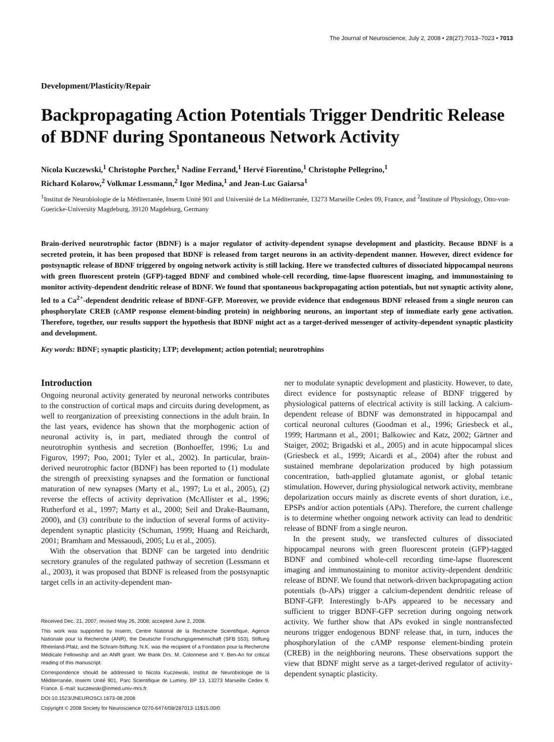The Journal of Neuroscience, July 2, 2008 • 28(27):7013–7023 • 7013
Development/Plasticity/Repair
Backpropagating Action Potentials Trigger Dendritic Release of BDNF during Spontaneous Network Activity
Nicola Kuczewski,<sup>1</sup> Christophe Porcher,<sup>1</sup> Nadine Ferrand,<sup>1</sup> Hervé Fiorentino,<sup>1</sup> Christophe Pellegrino,<sup>1</sup>
Richard Kolarow,<sup>2</sup> Volkmar Lessmann,<sup>2</sup> Igor Medina,<sup>1</sup> and Jean-Luc Gaiarsa<sup>1</sup>
<sup>1</sup> Institut de Neurobiologie de la Méditerranée, Inserm Unité 901 and Université de La Méditerranée, 13273 Marseille Cedex 09, France, and <sup>2</sup>Institute of Physiology, Otto-von-Guericke-University Magdeburg, 39120 Magdeburg, Germany
Brain-derived neurotrophic factor (BDNF) is a major regulator of activity-dependent synapse development and plasticity. Because BDNF is a secreted protein, it has been proposed that BDNF is released from target neurons in an activity-dependent manner. However, direct evidence for postsynaptic release of BDNF triggered by ongoing network activity is still lacking. Here we transfected cultures of dissociated hippocampal neurons with green fluorescent protein (GFP)-tagged BDNF and combined whole-cell recording, time-lapse fluorescent imaging, and immunostaining to monitor activity-dependent dendritic release of BDNF. We found that spontaneous backpropagating action potentials, but not synaptic activity alone, led to a Ca<sup>2+</sup>-dependent dendritic release of BDNF-GFP. Moreover, we provide evidence that endogenous BDNF released from a single neuron can phosphorylate CREB (cAMP response element-binding protein) in neighboring neurons, an important step of immediate early gene activation. Therefore, together, our results support the hypothesis that BDNF might act as a target-derived messenger of activity-dependent synaptic plasticity and development.
Key words: BDNF; synaptic plasticity; LTP; development; action potential; neurotrophins
Introduction
Ongoing neuronal activity generated by neuronal networks contributes to the construction of cortical maps and circuits during development, as well to reorganization of preexisting connections in the adult brain. In the last years, evidence has shown that the morphogenic action of neuronal activity is, in part, mediated through the control of neurotrophin synthesis and secretion (Bonhoeffer, 1996; Lu and Figurov, 1997; Poo, 2001; Tyler et al., 2002). In particular, brain-derived neurotrophic factor (BDNF) has been reported to (1) modulate the strength of preexisting synapses and the formation or functional maturation of new synapses (Marty et al., 1997; Lu et al., 2005), (2) reverse the effects of activity deprivation (McAllister et al., 1996; Rutherford et al., 1997; Marty et al., 2000; Seil and Drake-Baumann, 2000), and (3) contribute to the induction of several forms of activity-dependent synaptic plasticity (Schuman, 1999; Huang and Reichardt, 2001; Bramham and Messaoudi, 2005; Lu et al., 2005).
With the observation that BDNF can be targeted into dendritic secretory granules of the regulated pathway of secretion (Lessmann et al., 2003), it was proposed that BDNF is released from the postsynaptic target cells in an activity-dependent man-
Received Dec. 21, 2007; revised May 26, 2008; accepted June 2, 2008.
This work was supported by Inserm, Centre National de la Recherche Scientifique, Agence Nationale pour la Recherche (ANR), the Deutsche Forschungsgemeinschaft (SFB 553), Stiftung Rheinland-Pfalz, and the Schram-Stiftung. N.K. was the recipient of a Fondation pour la Recherche Médicale Fellowship and an ANR grant. We thank Drs. M. Colonnese and Y. Ben-Ari for critical reading of this manuscript.
Correspondence should be addressed to Nicola Kuczewski, Institut de Neurobiologie de la Méditerranée, Inserm Unité 901, Parc Scientifique de Luminy, BP 13, 13273 Marseille Cedex 9, France. E-mail: kuczewski@inmed.univ-mrs.fr.
DOI:10.1523/JNEUROSCI.1673-08.2008
Copyright © 2008 Society for Neuroscience 0270-6474/08/287013-11$15.00/0
ner to modulate synaptic development and plasticity. However, to date, direct evidence for postsynaptic release of BDNF triggered by physiological patterns of electrical activity is still lacking. A calcium-dependent release of BDNF was demonstrated in hippocampal and cortical neuronal cultures (Goodman et al., 1996; Griesbeck et al., 1999; Hartmann et al., 2001; Balkowiec and Katz, 2002; Gärtner and Staiger, 2002; Brigadski et al., 2005) and in acute hippocampal slices (Griesbeck et al., 1999; Aicardi et al., 2004) after the robust and sustained membrane depolarization produced by high potassium concentration, bath-applied glutamate agonist, or global tetanic stimulation. However, during physiological network activity, membrane depolarization occurs mainly as discrete events of short duration, i.e., EPSPs and/or action potentials (APs). Therefore, the current challenge is to determine whether ongoing network activity can lead to dendritic release of BDNF from a single neuron.
In the present study, we transfected cultures of dissociated hippocampal neurons with green fluorescent protein (GFP)-tagged BDNF and combined whole-cell recording time-lapse fluorescent imaging and immunostaining to monitor activity-dependent dendritic release of BDNF. We found that network-driven backpropagating action potentials (b-APs) trigger a calcium-dependent dendritic release of BDNF-GFP. Interestingly b-APs appeared to be necessary and sufficient to trigger BDNF-GFP secretion during ongoing network activity. We further show that APs evoked in single nontransfected neurons trigger endogenous BDNF release that, in turn, induces the phosphorylation of the cAMP response element-binding protein (CREB) in the neighboring neurons. These observations support the view that BDNF might serve as a target-derived regulator of activity-dependent synaptic plasticity.